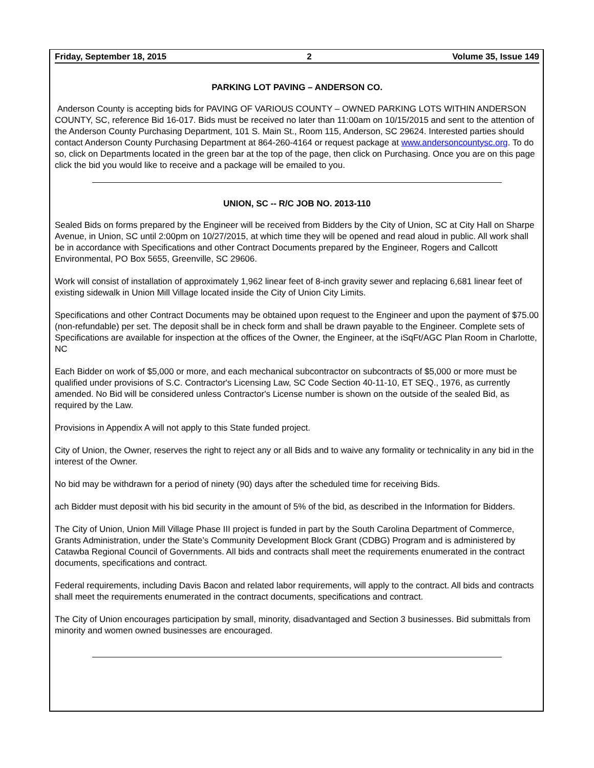Friday, September 18, 2015 2 Volume 35, Issue 149
PARKING LOT PAVING – ANDERSON CO.
Anderson County is accepting bids for PAVING OF VARIOUS COUNTY – OWNED PARKING LOTS WITHIN ANDERSON COUNTY, SC, reference Bid 16-017. Bids must be received no later than 11:00am on 10/15/2015 and sent to the attention of the Anderson County Purchasing Department, 101 S. Main St., Room 115, Anderson, SC 29624. Interested parties should contact Anderson County Purchasing Department at 864-260-4164 or request package at www.andersoncountysc.org. To do so, click on Departments located in the green bar at the top of the page, then click on Purchasing. Once you are on this page click the bid you would like to receive and a package will be emailed to you.
UNION, SC -- R/C JOB NO. 2013-110
Sealed Bids on forms prepared by the Engineer will be received from Bidders by the City of Union, SC at City Hall on Sharpe Avenue, in Union, SC until 2:00pm on 10/27/2015, at which time they will be opened and read aloud in public. All work shall be in accordance with Specifications and other Contract Documents prepared by the Engineer, Rogers and Callcott Environmental, PO Box 5655, Greenville, SC 29606.
Work will consist of installation of approximately 1,962 linear feet of 8-inch gravity sewer and replacing 6,681 linear feet of existing sidewalk in Union Mill Village located inside the City of Union City Limits.
Specifications and other Contract Documents may be obtained upon request to the Engineer and upon the payment of $75.00 (non-refundable) per set. The deposit shall be in check form and shall be drawn payable to the Engineer. Complete sets of Specifications are available for inspection at the offices of the Owner, the Engineer, at the iSqFt/AGC Plan Room in Charlotte, NC
Each Bidder on work of $5,000 or more, and each mechanical subcontractor on subcontracts of $5,000 or more must be qualified under provisions of S.C. Contractor's Licensing Law, SC Code Section 40-11-10, ET SEQ., 1976, as currently amended. No Bid will be considered unless Contractor's License number is shown on the outside of the sealed Bid, as required by the Law.
Provisions in Appendix A will not apply to this State funded project.
City of Union, the Owner, reserves the right to reject any or all Bids and to waive any formality or technicality in any bid in the interest of the Owner.
No bid may be withdrawn for a period of ninety (90) days after the scheduled time for receiving Bids.
ach Bidder must deposit with his bid security in the amount of 5% of the bid, as described in the Information for Bidders.
The City of Union, Union Mill Village Phase III project is funded in part by the South Carolina Department of Commerce, Grants Administration, under the State’s Community Development Block Grant (CDBG) Program and is administered by Catawba Regional Council of Governments. All bids and contracts shall meet the requirements enumerated in the contract documents, specifications and contract.
Federal requirements, including Davis Bacon and related labor requirements, will apply to the contract. All bids and contracts shall meet the requirements enumerated in the contract documents, specifications and contract.
The City of Union encourages participation by small, minority, disadvantaged and Section 3 businesses. Bid submittals from minority and women owned businesses are encouraged.